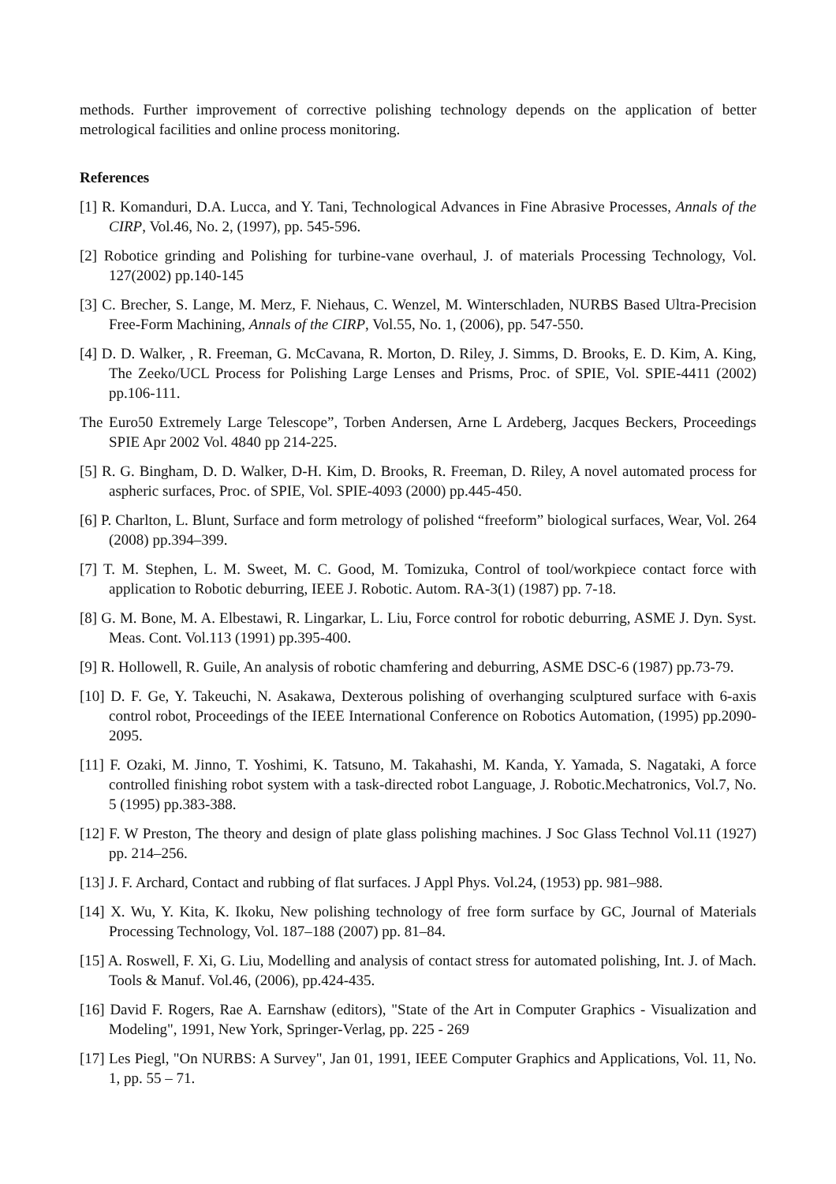methods. Further improvement of corrective polishing technology depends on the application of better metrological facilities and online process monitoring.
References
[1] R. Komanduri, D.A. Lucca, and Y. Tani, Technological Advances in Fine Abrasive Processes, Annals of the CIRP, Vol.46, No. 2, (1997), pp. 545-596.
[2] Robotice grinding and Polishing for turbine-vane overhaul, J. of materials Processing Technology, Vol. 127(2002) pp.140-145
[3] C. Brecher, S. Lange, M. Merz, F. Niehaus, C. Wenzel, M. Winterschladen, NURBS Based Ultra-Precision Free-Form Machining, Annals of the CIRP, Vol.55, No. 1, (2006), pp. 547-550.
[4] D. D. Walker, , R. Freeman, G. McCavana, R. Morton, D. Riley, J. Simms, D. Brooks, E. D. Kim, A. King, The Zeeko/UCL Process for Polishing Large Lenses and Prisms, Proc. of SPIE, Vol. SPIE-4411 (2002) pp.106-111.
The Euro50 Extremely Large Telescope”, Torben Andersen, Arne L Ardeberg, Jacques Beckers, Proceedings SPIE Apr 2002 Vol. 4840 pp 214-225.
[5] R. G. Bingham, D. D. Walker, D-H. Kim, D. Brooks, R. Freeman, D. Riley, A novel automated process for aspheric surfaces, Proc. of SPIE, Vol. SPIE-4093 (2000) pp.445-450.
[6] P. Charlton, L. Blunt, Surface and form metrology of polished “freeform” biological surfaces, Wear, Vol. 264 (2008) pp.394–399.
[7] T. M. Stephen, L. M. Sweet, M. C. Good, M. Tomizuka, Control of tool/workpiece contact force with application to Robotic deburring, IEEE J. Robotic. Autom. RA-3(1) (1987) pp. 7-18.
[8] G. M. Bone, M. A. Elbestawi, R. Lingarkar, L. Liu, Force control for robotic deburring, ASME J. Dyn. Syst. Meas. Cont. Vol.113 (1991) pp.395-400.
[9] R. Hollowell, R. Guile, An analysis of robotic chamfering and deburring, ASME DSC-6 (1987) pp.73-79.
[10] D. F. Ge, Y. Takeuchi, N. Asakawa, Dexterous polishing of overhanging sculptured surface with 6-axis control robot, Proceedings of the IEEE International Conference on Robotics Automation, (1995) pp.2090-2095.
[11] F. Ozaki, M. Jinno, T. Yoshimi, K. Tatsuno, M. Takahashi, M. Kanda, Y. Yamada, S. Nagataki, A force controlled finishing robot system with a task-directed robot Language, J. Robotic.Mechatronics, Vol.7, No. 5 (1995) pp.383-388.
[12] F. W Preston, The theory and design of plate glass polishing machines. J Soc Glass Technol Vol.11 (1927) pp. 214–256.
[13] J. F. Archard, Contact and rubbing of flat surfaces. J Appl Phys. Vol.24, (1953) pp. 981–988.
[14] X. Wu, Y. Kita, K. Ikoku, New polishing technology of free form surface by GC, Journal of Materials Processing Technology, Vol. 187–188 (2007) pp. 81–84.
[15] A. Roswell, F. Xi, G. Liu, Modelling and analysis of contact stress for automated polishing, Int. J. of Mach. Tools & Manuf. Vol.46, (2006), pp.424-435.
[16] David F. Rogers, Rae A. Earnshaw (editors), "State of the Art in Computer Graphics - Visualization and Modeling", 1991, New York, Springer-Verlag, pp. 225 - 269
[17] Les Piegl, "On NURBS: A Survey", Jan 01, 1991, IEEE Computer Graphics and Applications, Vol. 11, No. 1, pp. 55 – 71.